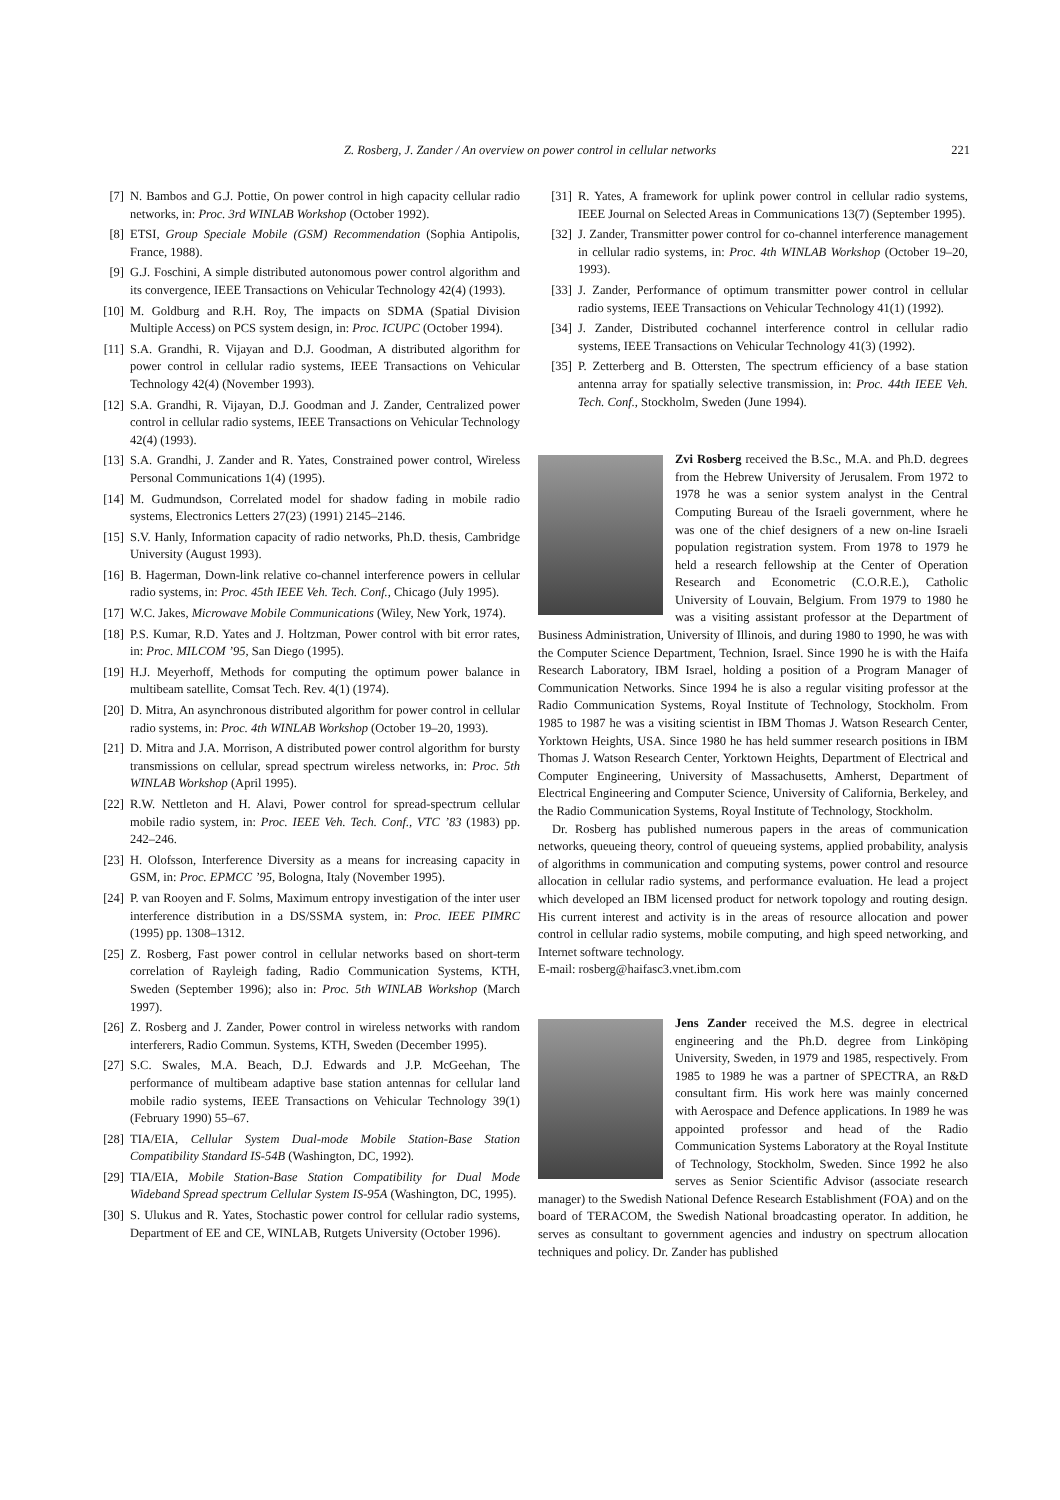Z. Rosberg, J. Zander / An overview on power control in cellular networks 221
[7] N. Bambos and G.J. Pottie, On power control in high capacity cellular radio networks, in: Proc. 3rd WINLAB Workshop (October 1992).
[8] ETSI, Group Speciale Mobile (GSM) Recommendation (Sophia Antipolis, France, 1988).
[9] G.J. Foschini, A simple distributed autonomous power control algorithm and its convergence, IEEE Transactions on Vehicular Technology 42(4) (1993).
[10] M. Goldburg and R.H. Roy, The impacts on SDMA (Spatial Division Multiple Access) on PCS system design, in: Proc. ICUPC (October 1994).
[11] S.A. Grandhi, R. Vijayan and D.J. Goodman, A distributed algorithm for power control in cellular radio systems, IEEE Transactions on Vehicular Technology 42(4) (November 1993).
[12] S.A. Grandhi, R. Vijayan, D.J. Goodman and J. Zander, Centralized power control in cellular radio systems, IEEE Transactions on Vehicular Technology 42(4) (1993).
[13] S.A. Grandhi, J. Zander and R. Yates, Constrained power control, Wireless Personal Communications 1(4) (1995).
[14] M. Gudmundson, Correlated model for shadow fading in mobile radio systems, Electronics Letters 27(23) (1991) 2145–2146.
[15] S.V. Hanly, Information capacity of radio networks, Ph.D. thesis, Cambridge University (August 1993).
[16] B. Hagerman, Down-link relative co-channel interference powers in cellular radio systems, in: Proc. 45th IEEE Veh. Tech. Conf., Chicago (July 1995).
[17] W.C. Jakes, Microwave Mobile Communications (Wiley, New York, 1974).
[18] P.S. Kumar, R.D. Yates and J. Holtzman, Power control with bit error rates, in: Proc. MILCOM ’95, San Diego (1995).
[19] H.J. Meyerhoff, Methods for computing the optimum power balance in multibeam satellite, Comsat Tech. Rev. 4(1) (1974).
[20] D. Mitra, An asynchronous distributed algorithm for power control in cellular radio systems, in: Proc. 4th WINLAB Workshop (October 19–20, 1993).
[21] D. Mitra and J.A. Morrison, A distributed power control algorithm for bursty transmissions on cellular, spread spectrum wireless networks, in: Proc. 5th WINLAB Workshop (April 1995).
[22] R.W. Nettleton and H. Alavi, Power control for spread-spectrum cellular mobile radio system, in: Proc. IEEE Veh. Tech. Conf., VTC ’83 (1983) pp. 242–246.
[23] H. Olofsson, Interference Diversity as a means for increasing capacity in GSM, in: Proc. EPMCC ’95, Bologna, Italy (November 1995).
[24] P. van Rooyen and F. Solms, Maximum entropy investigation of the inter user interference distribution in a DS/SSMA system, in: Proc. IEEE PIMRC (1995) pp. 1308–1312.
[25] Z. Rosberg, Fast power control in cellular networks based on short-term correlation of Rayleigh fading, Radio Communication Systems, KTH, Sweden (September 1996); also in: Proc. 5th WINLAB Workshop (March 1997).
[26] Z. Rosberg and J. Zander, Power control in wireless networks with random interferers, Radio Commun. Systems, KTH, Sweden (December 1995).
[27] S.C. Swales, M.A. Beach, D.J. Edwards and J.P. McGeehan, The performance of multibeam adaptive base station antennas for cellular land mobile radio systems, IEEE Transactions on Vehicular Technology 39(1) (February 1990) 55–67.
[28] TIA/EIA, Cellular System Dual-mode Mobile Station-Base Station Compatibility Standard IS-54B (Washington, DC, 1992).
[29] TIA/EIA, Mobile Station-Base Station Compatibility for Dual Mode Wideband Spread spectrum Cellular System IS-95A (Washington, DC, 1995).
[30] S. Ulukus and R. Yates, Stochastic power control for cellular radio systems, Department of EE and CE, WINLAB, Rutgets University (October 1996).
[31] R. Yates, A framework for uplink power control in cellular radio systems, IEEE Journal on Selected Areas in Communications 13(7) (September 1995).
[32] J. Zander, Transmitter power control for co-channel interference management in cellular radio systems, in: Proc. 4th WINLAB Workshop (October 19–20, 1993).
[33] J. Zander, Performance of optimum transmitter power control in cellular radio systems, IEEE Transactions on Vehicular Technology 41(1) (1992).
[34] J. Zander, Distributed cochannel interference control in cellular radio systems, IEEE Transactions on Vehicular Technology 41(3) (1992).
[35] P. Zetterberg and B. Ottersten, The spectrum efficiency of a base station antenna array for spatially selective transmission, in: Proc. 44th IEEE Veh. Tech. Conf., Stockholm, Sweden (June 1994).
Zvi Rosberg received the B.Sc., M.A. and Ph.D. degrees from the Hebrew University of Jerusalem. From 1972 to 1978 he was a senior system analyst in the Central Computing Bureau of the Israeli government, where he was one of the chief designers of a new on-line Israeli population registration system. From 1978 to 1979 he held a research fellowship at the Center of Operation Research and Econometric (C.O.R.E.), Catholic University of Louvain, Belgium. From 1979 to 1980 he was a visiting assistant professor at the Department of Business Administration, University of Illinois, and during 1980 to 1990, he was with the Computer Science Department, Technion, Israel. Since 1990 he is with the Haifa Research Laboratory, IBM Israel, holding a position of a Program Manager of Communication Networks. Since 1994 he is also a regular visiting professor at the Radio Communication Systems, Royal Institute of Technology, Stockholm. From 1985 to 1987 he was a visiting scientist in IBM Thomas J. Watson Research Center, Yorktown Heights, USA. Since 1980 he has held summer research positions in IBM Thomas J. Watson Research Center, Yorktown Heights, Department of Electrical and Computer Engineering, University of Massachusetts, Amherst, Department of Electrical Engineering and Computer Science, University of California, Berkeley, and the Radio Communication Systems, Royal Institute of Technology, Stockholm.
Dr. Rosberg has published numerous papers in the areas of communication networks, queueing theory, control of queueing systems, applied probability, analysis of algorithms in communication and computing systems, power control and resource allocation in cellular radio systems, and performance evaluation. He lead a project which developed an IBM licensed product for network topology and routing design. His current interest and activity is in the areas of resource allocation and power control in cellular radio systems, mobile computing, and high speed networking, and Internet software technology.
E-mail: rosberg@haifasc3.vnet.ibm.com
Jens Zander received the M.S. degree in electrical engineering and the Ph.D. degree from Linköping University, Sweden, in 1979 and 1985, respectively. From 1985 to 1989 he was a partner of SPECTRA, an R&D consultant firm. His work here was mainly concerned with Aerospace and Defence applications. In 1989 he was appointed professor and head of the Radio Communication Systems Laboratory at the Royal Institute of Technology, Stockholm, Sweden. Since 1992 he also serves as Senior Scientific Advisor (associate research manager) to the Swedish National Defence Research Establishment (FOA) and on the board of TERACOM, the Swedish National broadcasting operator. In addition, he serves as consultant to government agencies and industry on spectrum allocation techniques and policy. Dr. Zander has published